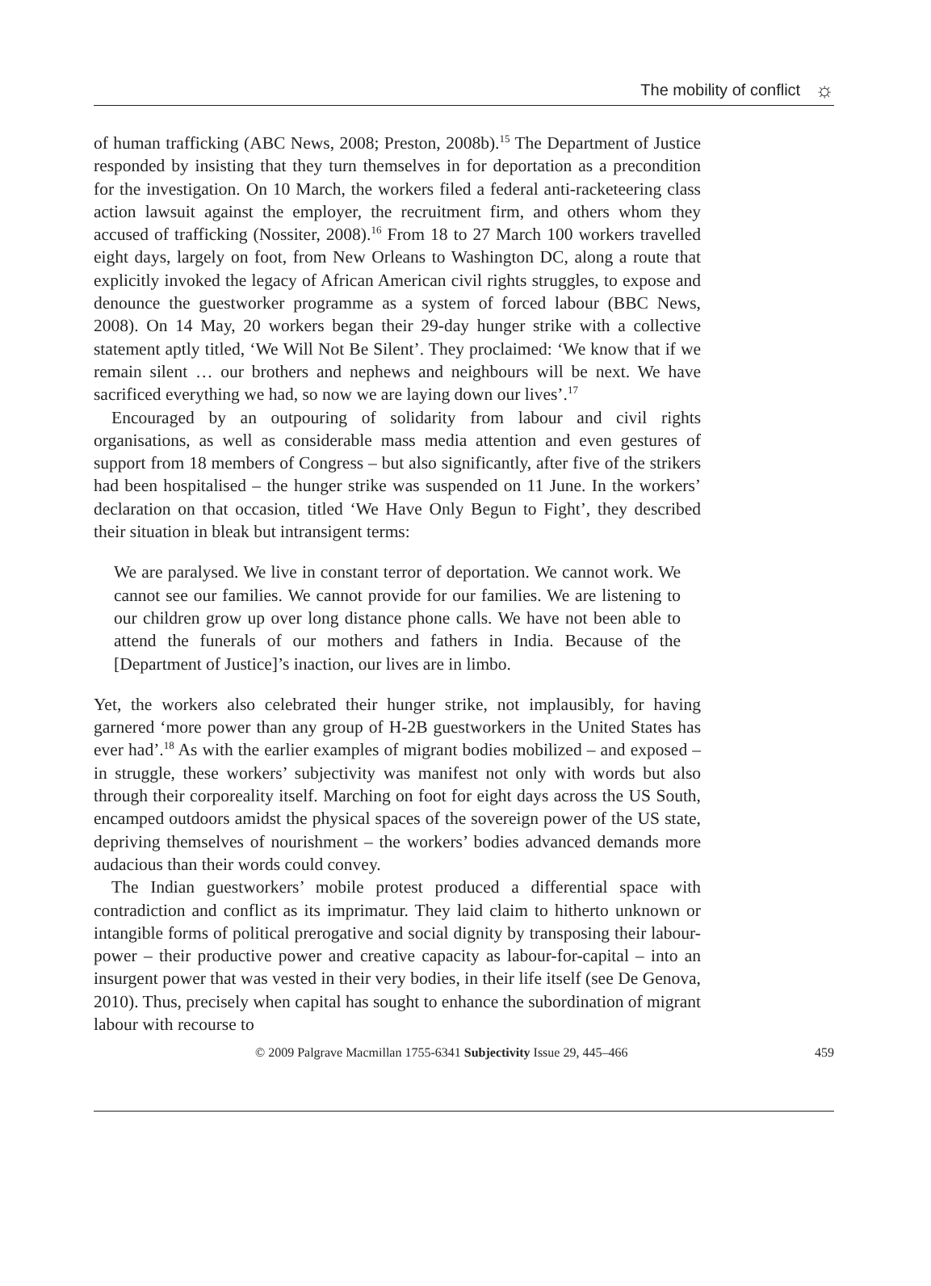The mobility of conflict ☼
of human trafficking (ABC News, 2008; Preston, 2008b).<sup>15</sup> The Department of Justice responded by insisting that they turn themselves in for deportation as a precondition for the investigation. On 10 March, the workers filed a federal anti-racketeering class action lawsuit against the employer, the recruitment firm, and others whom they accused of trafficking (Nossiter, 2008).<sup>16</sup> From 18 to 27 March 100 workers travelled eight days, largely on foot, from New Orleans to Washington DC, along a route that explicitly invoked the legacy of African American civil rights struggles, to expose and denounce the guestworker programme as a system of forced labour (BBC News, 2008). On 14 May, 20 workers began their 29-day hunger strike with a collective statement aptly titled, ‘We Will Not Be Silent’. They proclaimed: ‘We know that if we remain silent … our brothers and nephews and neighbours will be next. We have sacrificed everything we had, so now we are laying down our lives’.<sup>17</sup>
Encouraged by an outpouring of solidarity from labour and civil rights organisations, as well as considerable mass media attention and even gestures of support from 18 members of Congress – but also significantly, after five of the strikers had been hospitalised – the hunger strike was suspended on 11 June. In the workers’ declaration on that occasion, titled ‘We Have Only Begun to Fight’, they described their situation in bleak but intransigent terms:
We are paralysed. We live in constant terror of deportation. We cannot work. We cannot see our families. We cannot provide for our families. We are listening to our children grow up over long distance phone calls. We have not been able to attend the funerals of our mothers and fathers in India. Because of the [Department of Justice]’s inaction, our lives are in limbo.
Yet, the workers also celebrated their hunger strike, not implausibly, for having garnered ‘more power than any group of H-2B guestworkers in the United States has ever had’.<sup>18</sup> As with the earlier examples of migrant bodies mobilized – and exposed – in struggle, these workers’ subjectivity was manifest not only with words but also through their corporeality itself. Marching on foot for eight days across the US South, encamped outdoors amidst the physical spaces of the sovereign power of the US state, depriving themselves of nourishment – the workers’ bodies advanced demands more audacious than their words could convey.
The Indian guestworkers’ mobile protest produced a differential space with contradiction and conflict as its imprimatur. They laid claim to hitherto unknown or intangible forms of political prerogative and social dignity by transposing their labour-power – their productive power and creative capacity as labour-for-capital – into an insurgent power that was vested in their very bodies, in their life itself (see De Genova, 2010). Thus, precisely when capital has sought to enhance the subordination of migrant labour with recourse to
© 2009 Palgrave Macmillan 1755-6341 Subjectivity Issue 29, 445–466 459